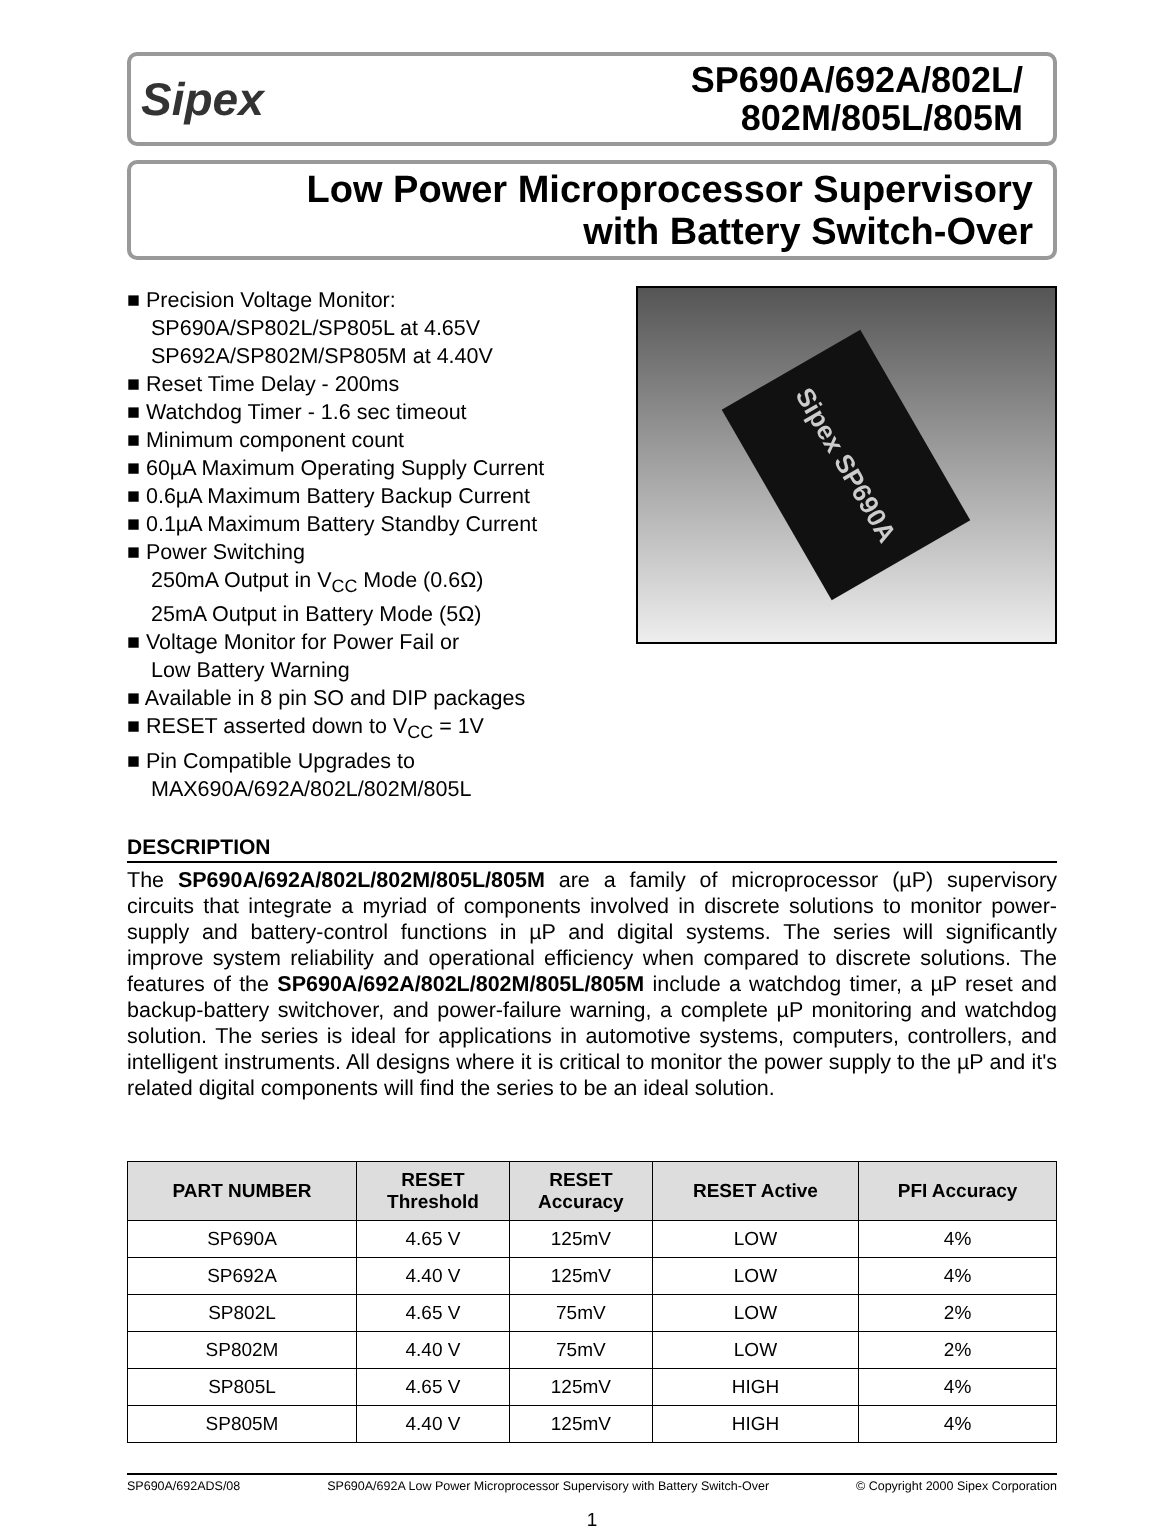Sipex
SP690A/692A/802L/
802M/805L/805M
Low Power Microprocessor Supervisory
with Battery Switch-Over
■ Precision Voltage Monitor:
SP690A/SP802L/SP805L at 4.65V
SP692A/SP802M/SP805M at 4.40V
■ Reset Time Delay - 200ms
■ Watchdog Timer - 1.6 sec timeout
■ Minimum component count
■ 60µA Maximum Operating Supply Current
■ 0.6µA Maximum Battery Backup Current
■ 0.1µA Maximum Battery Standby Current
■ Power Switching
250mA Output in V<sub>CC</sub> Mode (0.6Ω)
25mA Output in Battery Mode (5Ω)
■ Voltage Monitor for Power Fail or
Low Battery Warning
■ Available in 8 pin SO and DIP packages
■ RESET asserted down to V<sub>CC</sub> = 1V
■ Pin Compatible Upgrades to
MAX690A/692A/802L/802M/805L
Sipex SP690A
DESCRIPTION
The SP690A/692A/802L/802M/805L/805M are a family of microprocessor (µP) supervisory circuits that integrate a myriad of components involved in discrete solutions to monitor power-supply and battery-control functions in µP and digital systems. The series will significantly improve system reliability and operational efficiency when compared to discrete solutions. The features of the SP690A/692A/802L/802M/805L/805M include a watchdog timer, a µP reset and backup-battery switchover, and power-failure warning, a complete µP monitoring and watchdog solution. The series is ideal for applications in automotive systems, computers, controllers, and intelligent instruments. All designs where it is critical to monitor the power supply to the µP and it's related digital components will find the series to be an ideal solution.
| PART NUMBER | RESET Threshold | RESET Accuracy | RESET Active | PFI Accuracy |
| --- | --- | --- | --- | --- |
| SP690A | 4.65 V | 125mV | LOW | 4% |
| SP692A | 4.40 V | 125mV | LOW | 4% |
| SP802L | 4.65 V | 75mV | LOW | 2% |
| SP802M | 4.40 V | 75mV | LOW | 2% |
| SP805L | 4.65 V | 125mV | HIGH | 4% |
| SP805M | 4.40 V | 125mV | HIGH | 4% |
SP690A/692ADS/08 SP690A/692A Low Power Microprocessor Supervisory with Battery Switch-Over © Copyright 2000 Sipex Corporation
1